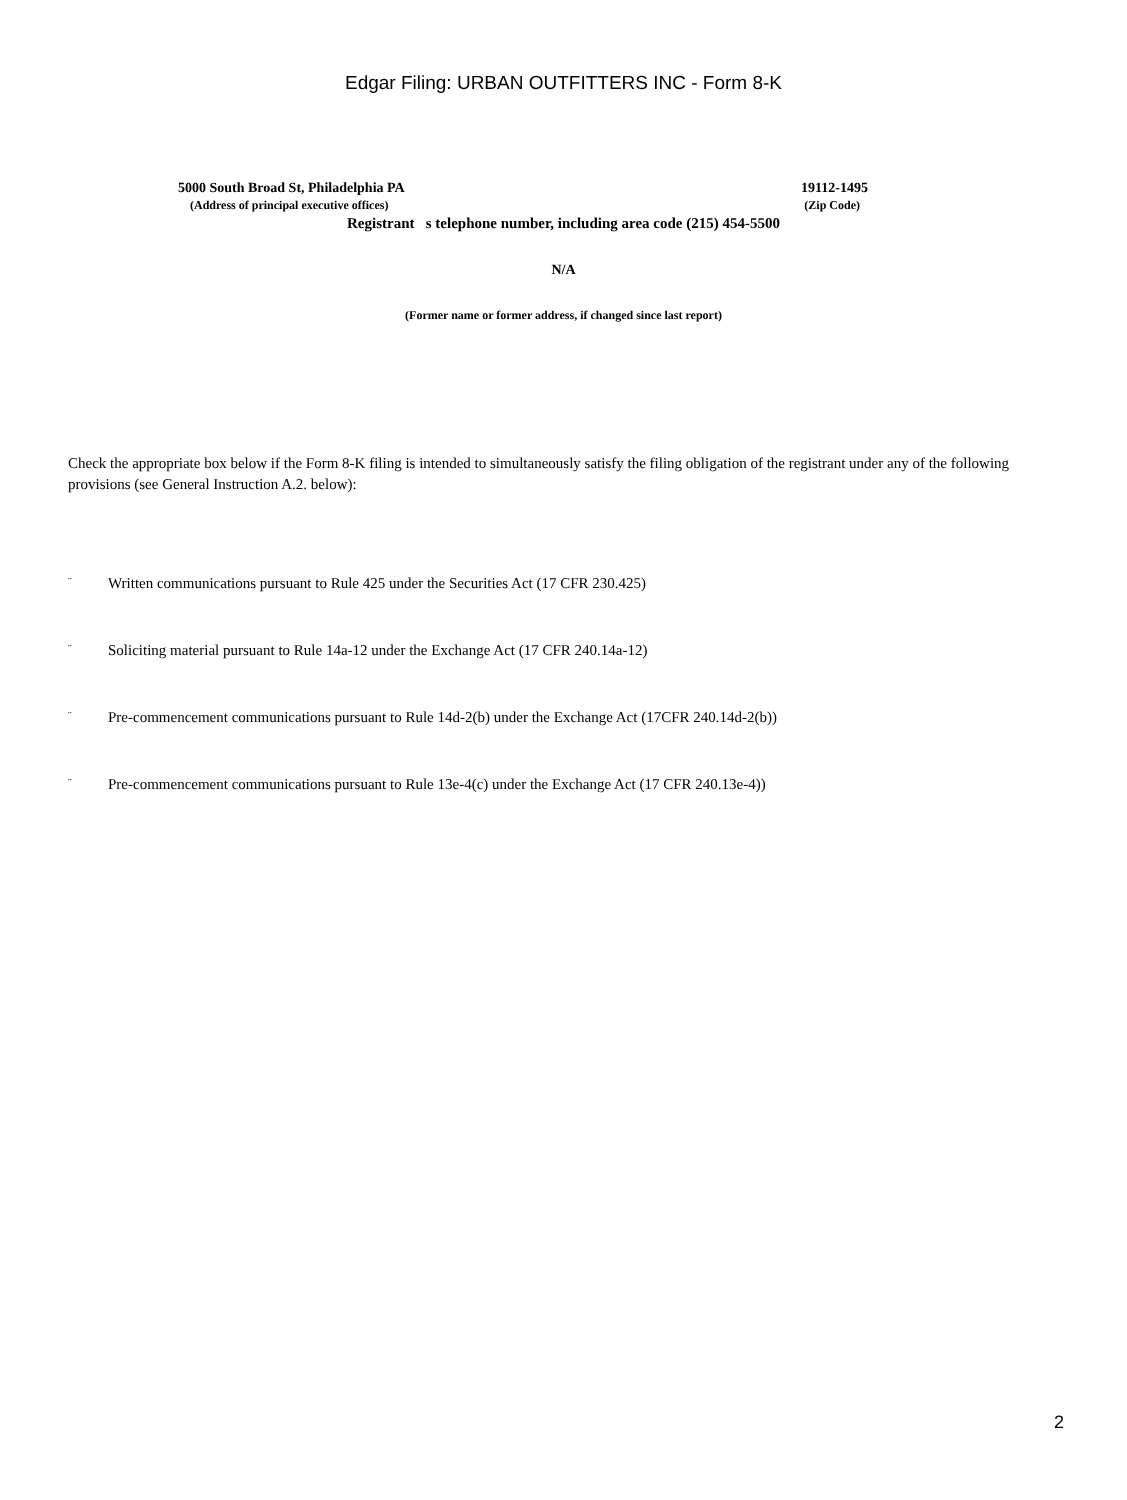Edgar Filing: URBAN OUTFITTERS INC - Form 8-K
5000 South Broad St, Philadelphia PA 19112-1495
(Address of principal executive offices) (Zip Code)
Registrant s telephone number, including area code (215) 454-5500
N/A
(Former name or former address, if changed since last report)
Check the appropriate box below if the Form 8-K filing is intended to simultaneously satisfy the filing obligation of the registrant under any of the following provisions (see General Instruction A.2. below):
¨ Written communications pursuant to Rule 425 under the Securities Act (17 CFR 230.425)
¨ Soliciting material pursuant to Rule 14a-12 under the Exchange Act (17 CFR 240.14a-12)
¨ Pre-commencement communications pursuant to Rule 14d-2(b) under the Exchange Act (17CFR 240.14d-2(b))
¨ Pre-commencement communications pursuant to Rule 13e-4(c) under the Exchange Act (17 CFR 240.13e-4))
2